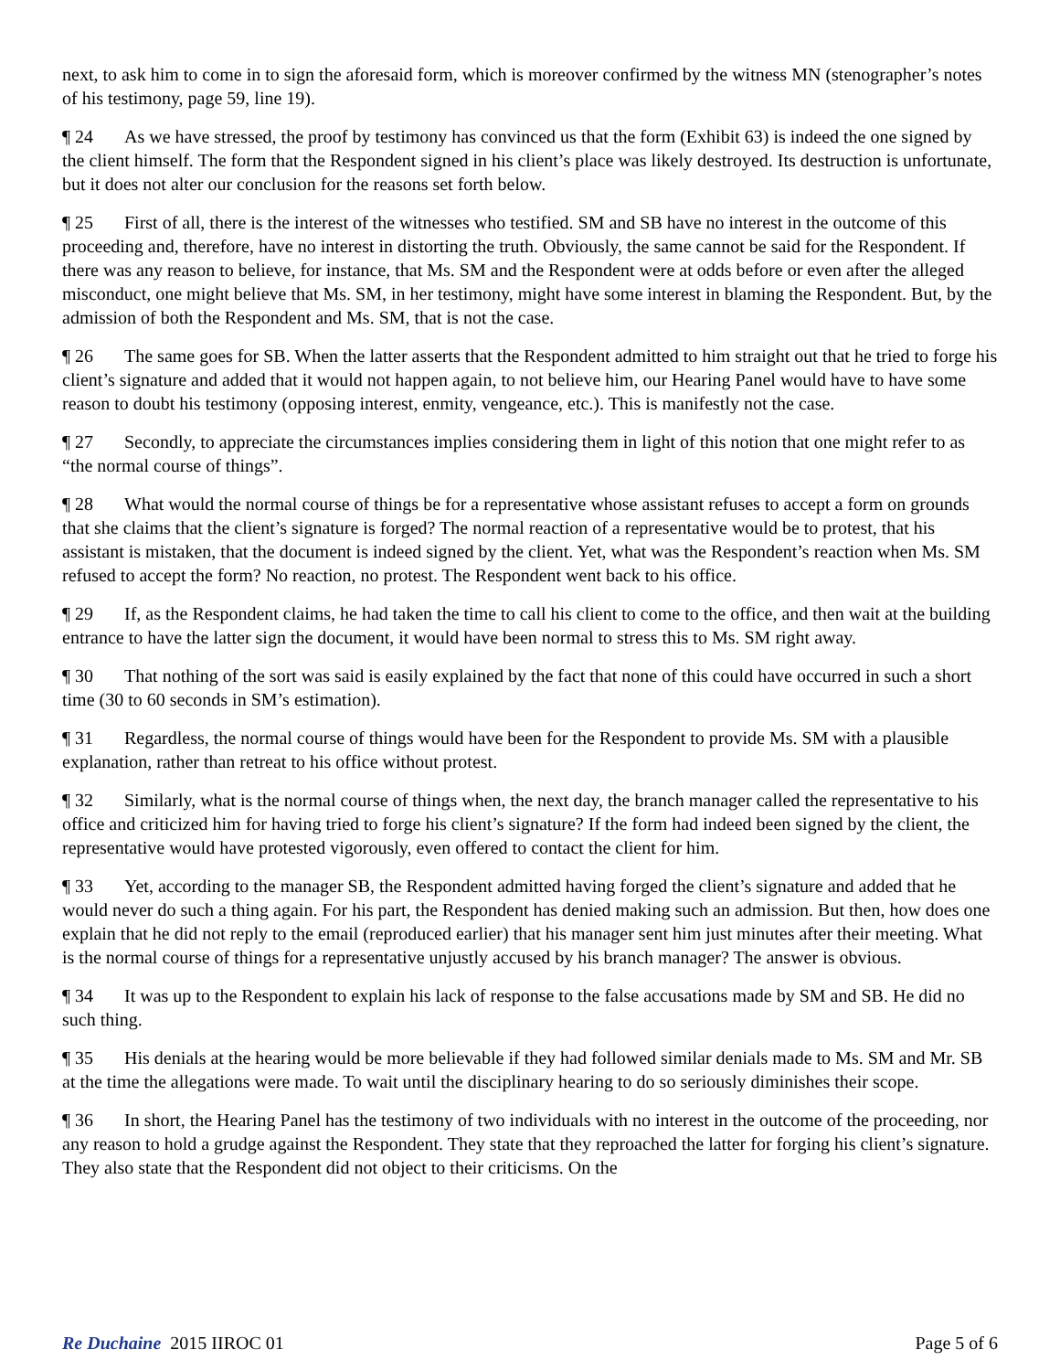next, to ask him to come in to sign the aforesaid form, which is moreover confirmed by the witness MN (stenographer’s notes of his testimony, page 59, line 19).
¶ 24 As we have stressed, the proof by testimony has convinced us that the form (Exhibit 63) is indeed the one signed by the client himself. The form that the Respondent signed in his client’s place was likely destroyed. Its destruction is unfortunate, but it does not alter our conclusion for the reasons set forth below.
¶ 25 First of all, there is the interest of the witnesses who testified. SM and SB have no interest in the outcome of this proceeding and, therefore, have no interest in distorting the truth. Obviously, the same cannot be said for the Respondent. If there was any reason to believe, for instance, that Ms. SM and the Respondent were at odds before or even after the alleged misconduct, one might believe that Ms. SM, in her testimony, might have some interest in blaming the Respondent. But, by the admission of both the Respondent and Ms. SM, that is not the case.
¶ 26 The same goes for SB. When the latter asserts that the Respondent admitted to him straight out that he tried to forge his client’s signature and added that it would not happen again, to not believe him, our Hearing Panel would have to have some reason to doubt his testimony (opposing interest, enmity, vengeance, etc.). This is manifestly not the case.
¶ 27 Secondly, to appreciate the circumstances implies considering them in light of this notion that one might refer to as “the normal course of things”.
¶ 28 What would the normal course of things be for a representative whose assistant refuses to accept a form on grounds that she claims that the client’s signature is forged? The normal reaction of a representative would be to protest, that his assistant is mistaken, that the document is indeed signed by the client. Yet, what was the Respondent’s reaction when Ms. SM refused to accept the form? No reaction, no protest. The Respondent went back to his office.
¶ 29 If, as the Respondent claims, he had taken the time to call his client to come to the office, and then wait at the building entrance to have the latter sign the document, it would have been normal to stress this to Ms. SM right away.
¶ 30 That nothing of the sort was said is easily explained by the fact that none of this could have occurred in such a short time (30 to 60 seconds in SM’s estimation).
¶ 31 Regardless, the normal course of things would have been for the Respondent to provide Ms. SM with a plausible explanation, rather than retreat to his office without protest.
¶ 32 Similarly, what is the normal course of things when, the next day, the branch manager called the representative to his office and criticized him for having tried to forge his client’s signature? If the form had indeed been signed by the client, the representative would have protested vigorously, even offered to contact the client for him.
¶ 33 Yet, according to the manager SB, the Respondent admitted having forged the client’s signature and added that he would never do such a thing again. For his part, the Respondent has denied making such an admission. But then, how does one explain that he did not reply to the email (reproduced earlier) that his manager sent him just minutes after their meeting. What is the normal course of things for a representative unjustly accused by his branch manager? The answer is obvious.
¶ 34 It was up to the Respondent to explain his lack of response to the false accusations made by SM and SB. He did no such thing.
¶ 35 His denials at the hearing would be more believable if they had followed similar denials made to Ms. SM and Mr. SB at the time the allegations were made. To wait until the disciplinary hearing to do so seriously diminishes their scope.
¶ 36 In short, the Hearing Panel has the testimony of two individuals with no interest in the outcome of the proceeding, nor any reason to hold a grudge against the Respondent. They state that they reproached the latter for forging his client’s signature. They also state that the Respondent did not object to their criticisms. On the
Re Duchaine 2015 IIROC 01 Page 5 of 6